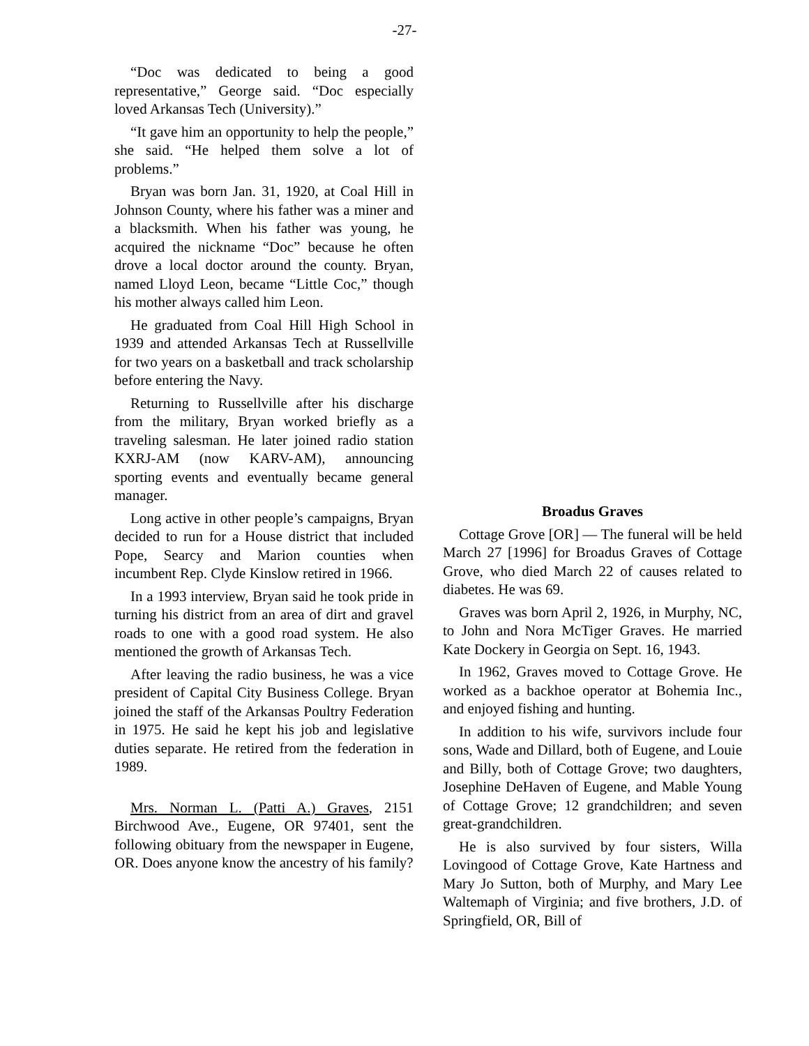-27-
“Doc was dedicated to being a good representative,” George said. “Doc especially loved Arkansas Tech (University).”
“It gave him an opportunity to help the people,” she said. “He helped them solve a lot of problems.”
Bryan was born Jan. 31, 1920, at Coal Hill in Johnson County, where his father was a miner and a blacksmith. When his father was young, he acquired the nickname “Doc” because he often drove a local doctor around the county. Bryan, named Lloyd Leon, became “Little Coc,” though his mother always called him Leon.
He graduated from Coal Hill High School in 1939 and attended Arkansas Tech at Russellville for two years on a basketball and track scholarship before entering the Navy.
Returning to Russellville after his discharge from the military, Bryan worked briefly as a traveling salesman. He later joined radio station KXRJ-AM (now KARV-AM), announcing sporting events and eventually became general manager.
Long active in other people’s campaigns, Bryan decided to run for a House district that included Pope, Searcy and Marion counties when incumbent Rep. Clyde Kinslow retired in 1966.
In a 1993 interview, Bryan said he took pride in turning his district from an area of dirt and gravel roads to one with a good road system. He also mentioned the growth of Arkansas Tech.
After leaving the radio business, he was a vice president of Capital City Business College. Bryan joined the staff of the Arkansas Poultry Federation in 1975. He said he kept his job and legislative duties separate. He retired from the federation in 1989.
Mrs. Norman L. (Patti A.) Graves, 2151 Birchwood Ave., Eugene, OR 97401, sent the following obituary from the newspaper in Eugene, OR. Does anyone know the ancestry of his family?
Broadus Graves
Cottage Grove [OR] — The funeral will be held March 27 [1996] for Broadus Graves of Cottage Grove, who died March 22 of causes related to diabetes. He was 69.
Graves was born April 2, 1926, in Murphy, NC, to John and Nora McTiger Graves. He married Kate Dockery in Georgia on Sept. 16, 1943.
In 1962, Graves moved to Cottage Grove. He worked as a backhoe operator at Bohemia Inc., and enjoyed fishing and hunting.
In addition to his wife, survivors include four sons, Wade and Dillard, both of Eugene, and Louie and Billy, both of Cottage Grove; two daughters, Josephine DeHaven of Eugene, and Mable Young of Cottage Grove; 12 grandchildren; and seven great-grandchildren.
He is also survived by four sisters, Willa Lovingood of Cottage Grove, Kate Hartness and Mary Jo Sutton, both of Murphy, and Mary Lee Waltemaph of Virginia; and five brothers, J.D. of Springfield, OR, Bill of